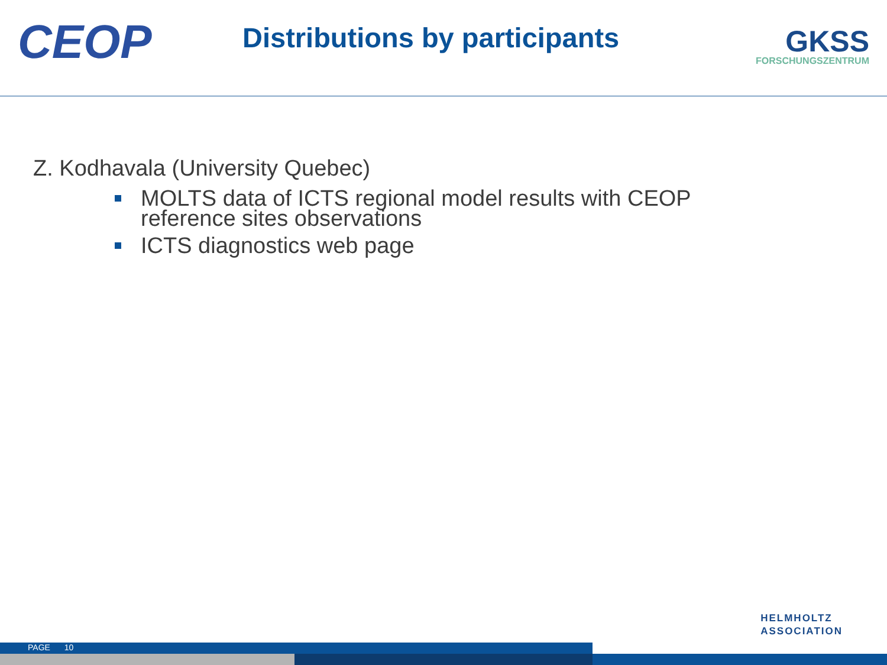CEOP
Distributions by participants
GKSS
FORSCHUNGSZENTRUM
Z. Kodhavala (University Quebec)
MOLTS data of ICTS regional model results with CEOP reference sites observations
ICTS diagnostics web page
HELMHOLTZ
ASSOCIATION
PAGE 10